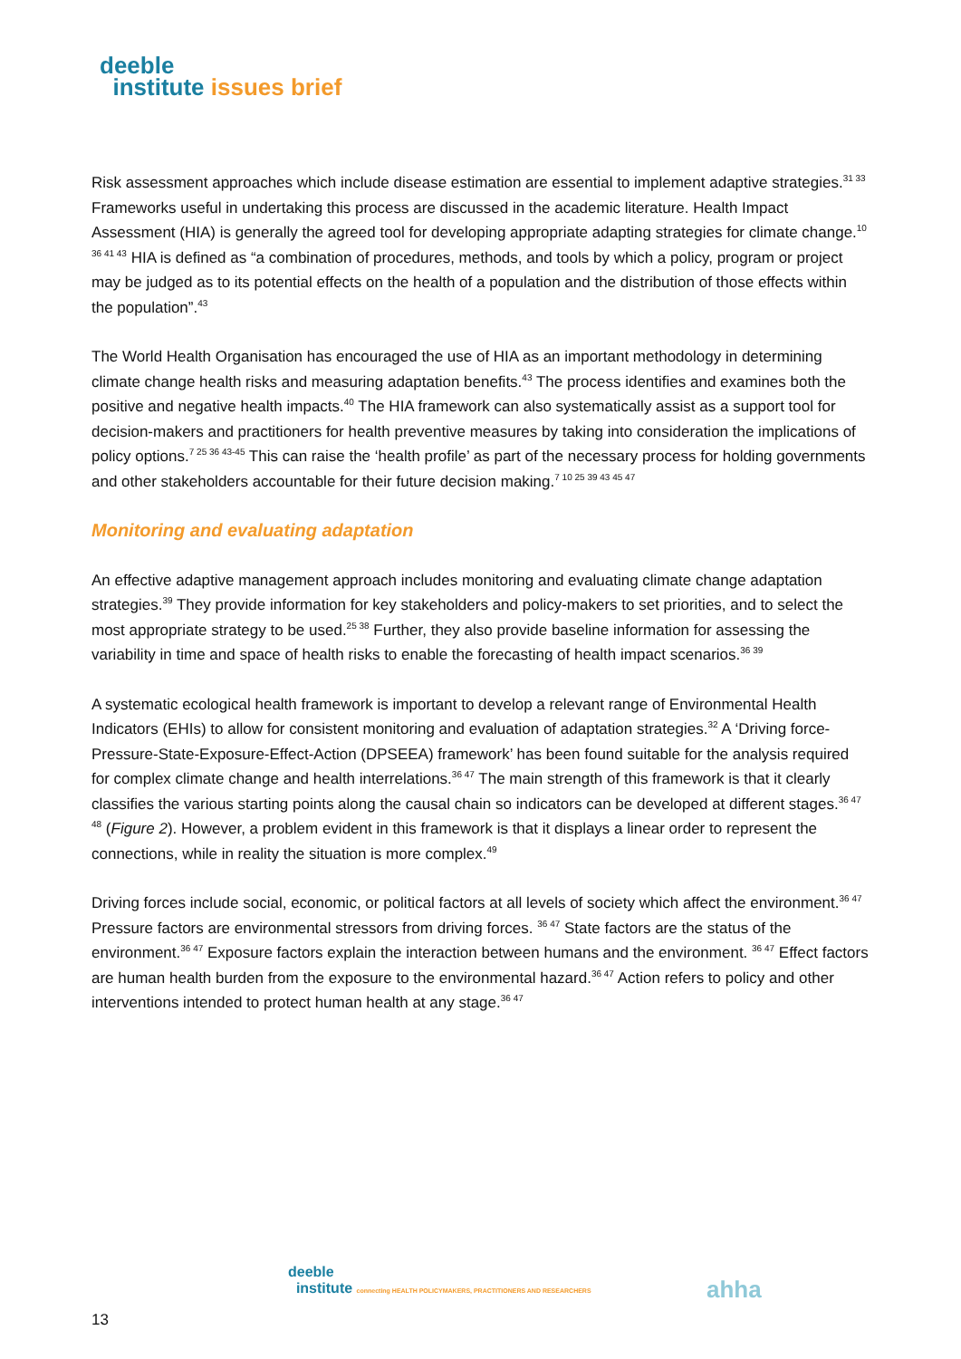deeble
institute issues brief
Risk assessment approaches which include disease estimation are essential to implement adaptive strategies.<sup>31 33</sup> Frameworks useful in undertaking this process are discussed in the academic literature. Health Impact Assessment (HIA) is generally the agreed tool for developing appropriate adapting strategies for climate change.<sup>10 36 41 43</sup> HIA is defined as “a combination of procedures, methods, and tools by which a policy, program or project may be judged as to its potential effects on the health of a population and the distribution of those effects within the population”.<sup>43</sup>
The World Health Organisation has encouraged the use of HIA as an important methodology in determining climate change health risks and measuring adaptation benefits.<sup>43</sup> The process identifies and examines both the positive and negative health impacts.<sup>40</sup> The HIA framework can also systematically assist as a support tool for decision-makers and practitioners for health preventive measures by taking into consideration the implications of policy options.<sup>7 25 36 43-45</sup> This can raise the ‘health profile’ as part of the necessary process for holding governments and other stakeholders accountable for their future decision making.<sup>7 10 25 39 43 45 47</sup>
Monitoring and evaluating adaptation
An effective adaptive management approach includes monitoring and evaluating climate change adaptation strategies.<sup>39</sup> They provide information for key stakeholders and policy-makers to set priorities, and to select the most appropriate strategy to be used.<sup>25 38</sup> Further, they also provide baseline information for assessing the variability in time and space of health risks to enable the forecasting of health impact scenarios.<sup>36 39</sup>
A systematic ecological health framework is important to develop a relevant range of Environmental Health Indicators (EHIs) to allow for consistent monitoring and evaluation of adaptation strategies.<sup>32</sup> A ‘Driving force-Pressure-State-Exposure-Effect-Action (DPSEEA) framework’ has been found suitable for the analysis required for complex climate change and health interrelations.<sup>36 47</sup> The main strength of this framework is that it clearly classifies the various starting points along the causal chain so indicators can be developed at different stages.<sup>36 47 48</sup> (Figure 2). However, a problem evident in this framework is that it displays a linear order to represent the connections, while in reality the situation is more complex.<sup>49</sup>
Driving forces include social, economic, or political factors at all levels of society which affect the environment.<sup>36 47</sup> Pressure factors are environmental stressors from driving forces. <sup>36 47</sup> State factors are the status of the environment.<sup>36 47</sup> Exposure factors explain the interaction between humans and the environment. <sup>36 47</sup> Effect factors are human health burden from the exposure to the environmental hazard.<sup>36 47</sup> Action refers to policy and other interventions intended to protect human health at any stage.<sup>36 47</sup>
deeble
institute connecting HEALTH POLICYMAKERS, PRACTITIONERS AND RESEARCHERS
ahha
13